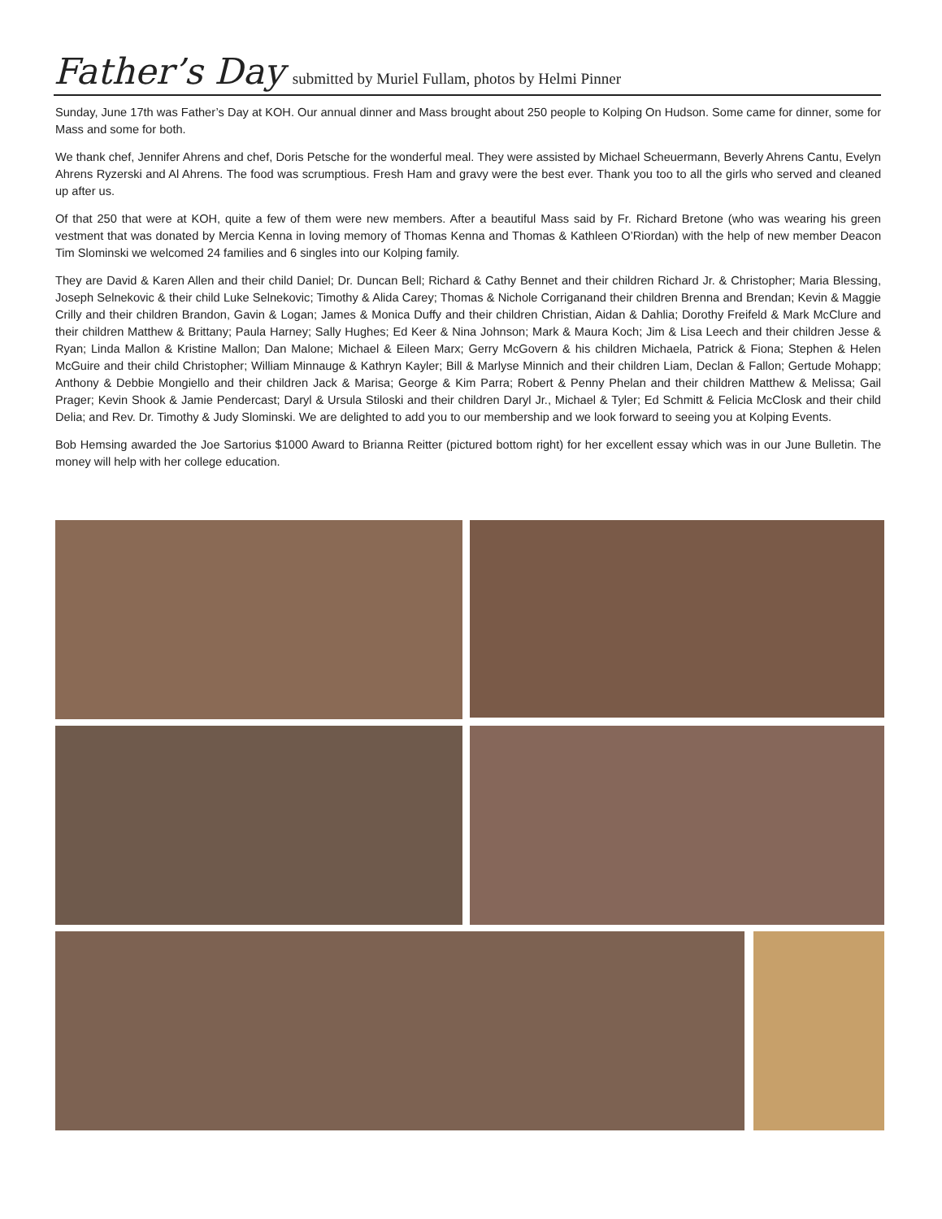Father’s Day submitted by Muriel Fullam, photos by Helmi Pinner
Sunday, June 17th was Father’s Day at KOH. Our annual dinner and Mass brought about 250 people to Kolping On Hudson. Some came for dinner, some for Mass and some for both.
We thank chef, Jennifer Ahrens and chef, Doris Petsche for the wonderful meal. They were assisted by Michael Scheuermann, Beverly Ahrens Cantu, Evelyn Ahrens Ryzerski and Al Ahrens. The food was scrumptious. Fresh Ham and gravy were the best ever. Thank you too to all the girls who served and cleaned up after us.
Of that 250 that were at KOH, quite a few of them were new members. After a beautiful Mass said by Fr. Richard Bretone (who was wearing his green vestment that was donated by Mercia Kenna in loving memory of Thomas Kenna and Thomas & Kathleen O’Riordan) with the help of new member Deacon Tim Slominski we welcomed 24 families and 6 singles into our Kolping family.
They are David & Karen Allen and their child Daniel; Dr. Duncan Bell; Richard & Cathy Bennet and their children Richard Jr. & Christopher; Maria Blessing, Joseph Selnekovic & their child Luke Selnekovic; Timothy & Alida Carey; Thomas & Nichole Corriganand their children Brenna and Brendan; Kevin & Maggie Crilly and their children Brandon, Gavin & Logan; James & Monica Duffy and their children Christian, Aidan & Dahlia; Dorothy Freifeld & Mark McClure and their children Matthew & Brittany; Paula Harney; Sally Hughes; Ed Keer & Nina Johnson; Mark & Maura Koch; Jim & Lisa Leech and their children Jesse & Ryan; Linda Mallon & Kristine Mallon; Dan Malone; Michael & Eileen Marx; Gerry McGovern & his children Michaela, Patrick & Fiona; Stephen & Helen McGuire and their child Christopher; William Minnauge & Kathryn Kayler; Bill & Marlyse Minnich and their children Liam, Declan & Fallon; Gertude Mohapp; Anthony & Debbie Mongiello and their children Jack & Marisa; George & Kim Parra; Robert & Penny Phelan and their children Matthew & Melissa; Gail Prager; Kevin Shook & Jamie Pendercast; Daryl & Ursula Stiloski and their children Daryl Jr., Michael & Tyler; Ed Schmitt & Felicia McClosk and their child Delia; and Rev. Dr. Timothy & Judy Slominski. We are delighted to add you to our membership and we look forward to seeing you at Kolping Events.
Bob Hemsing awarded the Joe Sartorius $1000 Award to Brianna Reitter (pictured bottom right) for her excellent essay which was in our June Bulletin. The money will help with her college education.